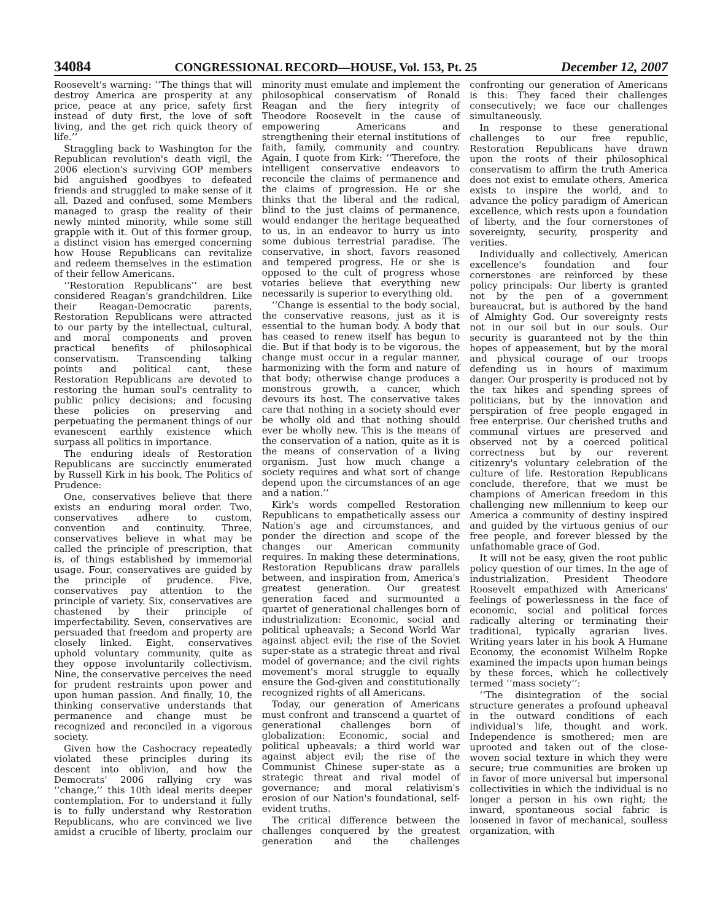34084 CONGRESSIONAL RECORD—HOUSE, Vol. 153, Pt. 25 December 12, 2007
Roosevelt's warning: ‘‘The things that will destroy America are prosperity at any price, peace at any price, safety first instead of duty first, the love of soft living, and the get rich quick theory of life.’’
Straggling back to Washington for the Republican revolution's death vigil, the 2006 election's surviving GOP members bid anguished goodbyes to defeated friends and struggled to make sense of it all. Dazed and confused, some Members managed to grasp the reality of their newly minted minority, while some still grapple with it. Out of this former group, a distinct vision has emerged concerning how House Republicans can revitalize and redeem themselves in the estimation of their fellow Americans.
‘‘Restoration Republicans’’ are best considered Reagan's grandchildren. Like their Reagan-Democratic parents, Restoration Republicans were attracted to our party by the intellectual, cultural, and moral components and proven practical benefits of philosophical conservatism. Transcending talking points and political cant, these Restoration Republicans are devoted to restoring the human soul's centrality to public policy decisions; and focusing these policies on preserving and perpetuating the permanent things of our evanescent earthly existence which surpass all politics in importance.
The enduring ideals of Restoration Republicans are succinctly enumerated by Russell Kirk in his book, The Politics of Prudence:
One, conservatives believe that there exists an enduring moral order. Two, conservatives adhere to custom, convention and continuity. Three, conservatives believe in what may be called the principle of prescription, that is, of things established by immemorial usage. Four, conservatives are guided by the principle of prudence. Five, conservatives pay attention to the principle of variety. Six, conservatives are chastened by their principle of imperfectability. Seven, conservatives are persuaded that freedom and property are closely linked. Eight, conservatives uphold voluntary community, quite as they oppose involuntarily collectivism. Nine, the conservative perceives the need for prudent restraints upon power and upon human passion. And finally, 10, the thinking conservative understands that permanence and change must be recognized and reconciled in a vigorous society.
Given how the Cashocracy repeatedly violated these principles during its descent into oblivion, and how the Democrats' 2006 rallying cry was ‘‘change,’’ this 10th ideal merits deeper contemplation. For to understand it fully is to fully understand why Restoration Republicans, who are convinced we live amidst a crucible of liberty, proclaim our minority must emulate and implement the philosophical conservatism of Ronald Reagan and the fiery integrity of Theodore Roosevelt in the cause of empowering Americans and strengthening their eternal institutions of faith, family, community and country. Again, I quote from Kirk: ‘‘Therefore, the intelligent conservative endeavors to reconcile the claims of permanence and the claims of progression. He or she thinks that the liberal and the radical, blind to the just claims of permanence, would endanger the heritage bequeathed to us, in an endeavor to hurry us into some dubious terrestrial paradise. The conservative, in short, favors reasoned and tempered progress. He or she is opposed to the cult of progress whose votaries believe that everything new necessarily is superior to everything old.
‘‘Change is essential to the body social, the conservative reasons, just as it is essential to the human body. A body that has ceased to renew itself has begun to die. But if that body is to be vigorous, the change must occur in a regular manner, harmonizing with the form and nature of that body; otherwise change produces a monstrous growth, a cancer, which devours its host. The conservative takes care that nothing in a society should ever be wholly old and that nothing should ever be wholly new. This is the means of the conservation of a nation, quite as it is the means of conservation of a living organism. Just how much change a society requires and what sort of change depend upon the circumstances of an age and a nation.’’
Kirk's words compelled Restoration Republicans to empathetically assess our Nation's age and circumstances, and ponder the direction and scope of the changes our American community requires. In making these determinations, Restoration Republicans draw parallels between, and inspiration from, America's greatest generation. Our greatest generation faced and surmounted a quartet of generational challenges born of industrialization: Economic, social and political upheavals; a Second World War against abject evil; the rise of the Soviet super-state as a strategic threat and rival model of governance; and the civil rights movement's moral struggle to equally ensure the God-given and constitutionally recognized rights of all Americans.
Today, our generation of Americans must confront and transcend a quartet of generational challenges born of globalization: Economic, social and political upheavals; a third world war against abject evil; the rise of the Communist Chinese super-state as a strategic threat and rival model of governance; and moral relativism's erosion of our Nation's foundational, self-evident truths.
The critical difference between the challenges conquered by the greatest generation and the challenges confronting our generation of Americans is this: They faced their challenges consecutively; we face our challenges simultaneously.
In response to these generational challenges to our free republic, Restoration Republicans have drawn upon the roots of their philosophical conservatism to affirm the truth America does not exist to emulate others, America exists to inspire the world, and to advance the policy paradigm of American excellence, which rests upon a foundation of liberty, and the four cornerstones of sovereignty, security, prosperity and verities.
Individually and collectively, American excellence's foundation and four cornerstones are reinforced by these policy principals: Our liberty is granted not by the pen of a government bureaucrat, but is authored by the hand of Almighty God. Our sovereignty rests not in our soil but in our souls. Our security is guaranteed not by the thin hopes of appeasement, but by the moral and physical courage of our troops defending us in hours of maximum danger. Our prosperity is produced not by the tax hikes and spending sprees of politicians, but by the innovation and perspiration of free people engaged in free enterprise. Our cherished truths and communal virtues are preserved and observed not by a coerced political correctness but by our reverent citizenry's voluntary celebration of the culture of life. Restoration Republicans conclude, therefore, that we must be champions of American freedom in this challenging new millennium to keep our America a community of destiny inspired and guided by the virtuous genius of our free people, and forever blessed by the unfathomable grace of God.
It will not be easy, given the root public policy question of our times. In the age of industrialization, President Theodore Roosevelt empathized with Americans' feelings of powerlessness in the face of economic, social and political forces radically altering or terminating their traditional, typically agrarian lives. Writing years later in his book A Humane Economy, the economist Wilhelm Ropke examined the impacts upon human beings by these forces, which he collectively termed ‘‘mass society’’:
‘‘The disintegration of the social structure generates a profound upheaval in the outward conditions of each individual's life, thought and work. Independence is smothered; men are uprooted and taken out of the close-woven social texture in which they were secure; true communities are broken up in favor of more universal but impersonal collectivities in which the individual is no longer a person in his own right; the inward, spontaneous social fabric is loosened in favor of mechanical, soulless organization, with